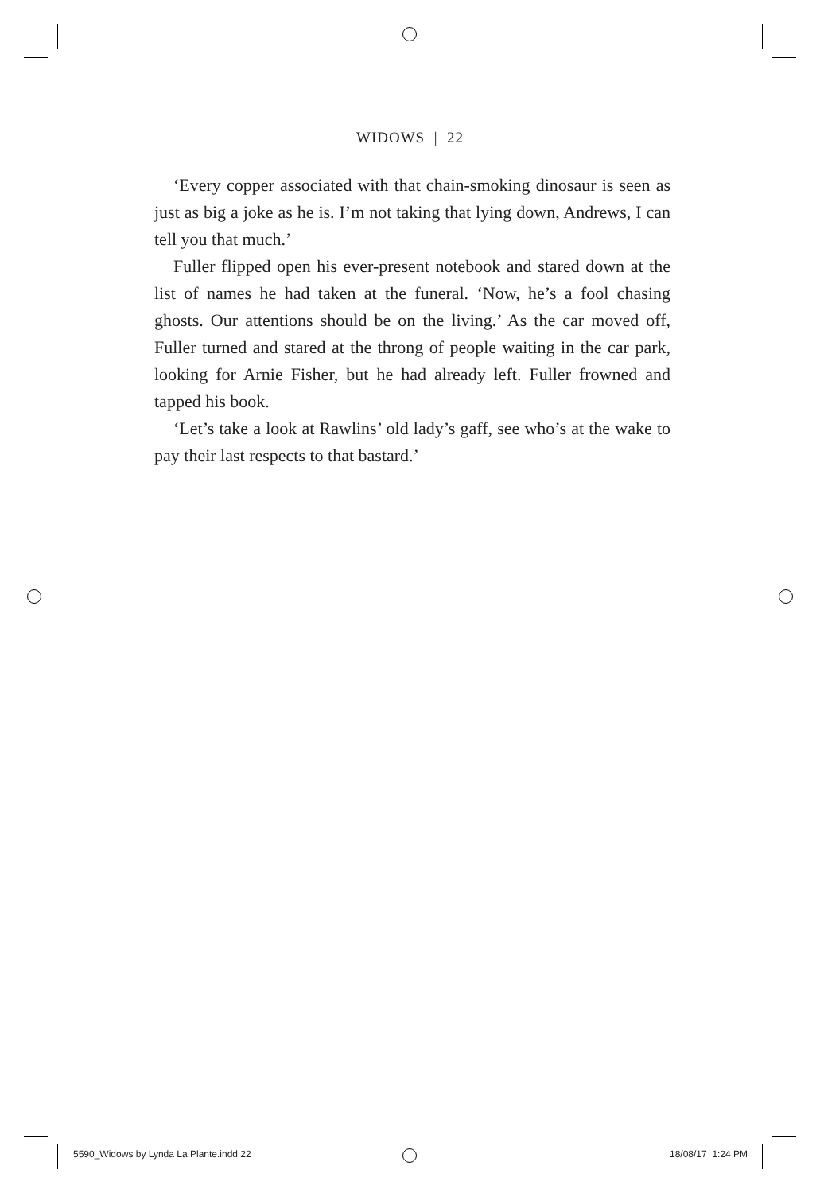WIDOWS | 22
‘Every copper associated with that chain-smoking dinosaur is seen as just as big a joke as he is. I’m not taking that lying down, Andrews, I can tell you that much.’
Fuller flipped open his ever-present notebook and stared down at the list of names he had taken at the funeral. ‘Now, he’s a fool chasing ghosts. Our attentions should be on the living.’ As the car moved off, Fuller turned and stared at the throng of people waiting in the car park, looking for Arnie Fisher, but he had already left. Fuller frowned and tapped his book.
‘Let’s take a look at Rawlins’ old lady’s gaff, see who’s at the wake to pay their last respects to that bastard.’
5590_Widows by Lynda La Plante.indd 22
18/08/17 1:24 PM